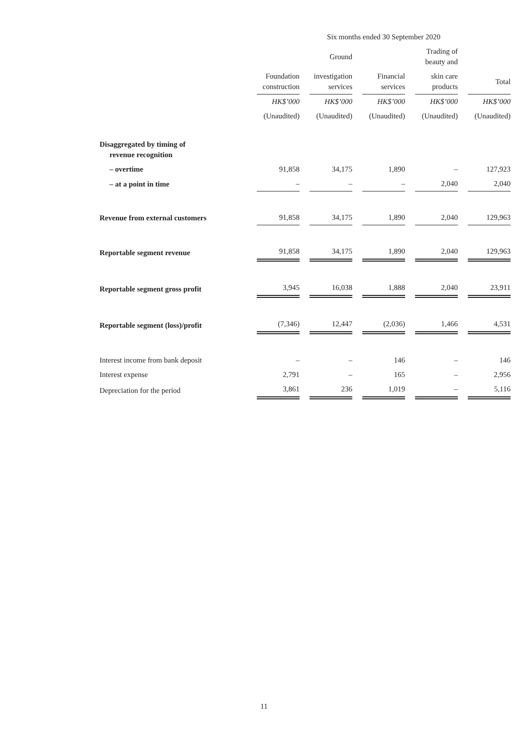| | Six months ended 30 September 2020 | | | | |
| --- | --- | --- | --- | --- | --- |
| | | Ground | | Trading of beauty and | |
| | Foundation construction | investigation services | Financial services | skin care products | Total |
| | HK$’000 | HK$’000 | HK$’000 | HK$’000 | HK$’000 |
| | (Unaudited) | (Unaudited) | (Unaudited) | (Unaudited) | (Unaudited) |
| Disaggregated by timing of revenue recognition | | | | | |
| – overtime | 91,858 | 34,175 | 1,890 | – | 127,923 |
| – at a point in time | – | – | – | 2,040 | 2,040 |
| Revenue from external customers | 91,858 | 34,175 | 1,890 | 2,040 | 129,963 |
| Reportable segment revenue | 91,858 | 34,175 | 1,890 | 2,040 | 129,963 |
| Reportable segment gross profit | 3,945 | 16,038 | 1,888 | 2,040 | 23,911 |
| Reportable segment (loss)/profit | (7,346) | 12,447 | (2,036) | 1,466 | 4,531 |
| Interest income from bank deposit | – | – | 146 | – | 146 |
| Interest expense | 2,791 | – | 165 | – | 2,956 |
| Depreciation for the period | 3,861 | 236 | 1,019 | – | 5,116 |
11